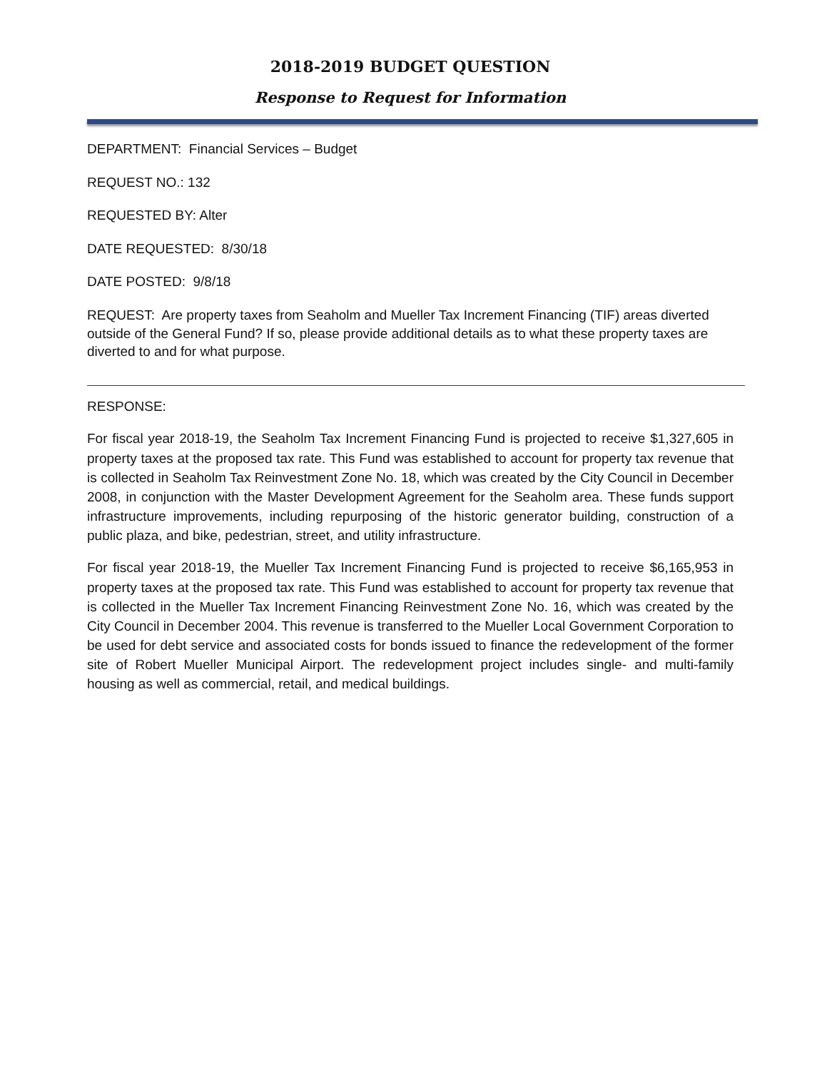2018-2019 BUDGET QUESTION
Response to Request for Information
DEPARTMENT: Financial Services – Budget
REQUEST NO.: 132
REQUESTED BY: Alter
DATE REQUESTED: 8/30/18
DATE POSTED: 9/8/18
REQUEST: Are property taxes from Seaholm and Mueller Tax Increment Financing (TIF) areas diverted outside of the General Fund? If so, please provide additional details as to what these property taxes are diverted to and for what purpose.
RESPONSE:
For fiscal year 2018-19, the Seaholm Tax Increment Financing Fund is projected to receive $1,327,605 in property taxes at the proposed tax rate. This Fund was established to account for property tax revenue that is collected in Seaholm Tax Reinvestment Zone No. 18, which was created by the City Council in December 2008, in conjunction with the Master Development Agreement for the Seaholm area. These funds support infrastructure improvements, including repurposing of the historic generator building, construction of a public plaza, and bike, pedestrian, street, and utility infrastructure.
For fiscal year 2018-19, the Mueller Tax Increment Financing Fund is projected to receive $6,165,953 in property taxes at the proposed tax rate. This Fund was established to account for property tax revenue that is collected in the Mueller Tax Increment Financing Reinvestment Zone No. 16, which was created by the City Council in December 2004. This revenue is transferred to the Mueller Local Government Corporation to be used for debt service and associated costs for bonds issued to finance the redevelopment of the former site of Robert Mueller Municipal Airport. The redevelopment project includes single- and multi-family housing as well as commercial, retail, and medical buildings.